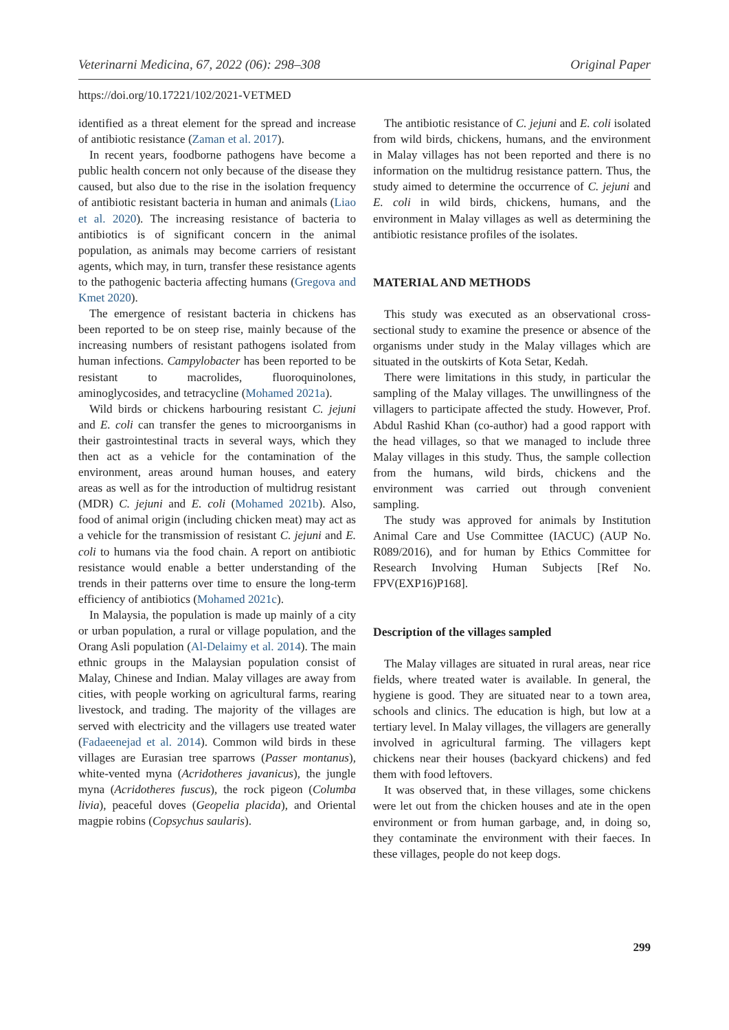Veterinarni Medicina, 67, 2022 (06): 298–308 Original Paper
https://doi.org/10.17221/102/2021-VETMED
identified as a threat element for the spread and increase of antibiotic resistance (Zaman et al. 2017).
In recent years, foodborne pathogens have become a public health concern not only because of the disease they caused, but also due to the rise in the isolation frequency of antibiotic resistant bacteria in human and animals (Liao et al. 2020). The increasing resistance of bacteria to antibiotics is of significant concern in the animal population, as animals may become carriers of resistant agents, which may, in turn, transfer these resistance agents to the pathogenic bacteria affecting humans (Gregova and Kmet 2020).
The emergence of resistant bacteria in chickens has been reported to be on steep rise, mainly because of the increasing numbers of resistant pathogens isolated from human infections. Campylobacter has been reported to be resistant to macrolides, fluoroquinolones, aminoglycosides, and tetracycline (Mohamed 2021a).
Wild birds or chickens harbouring resistant C. jejuni and E. coli can transfer the genes to microorganisms in their gastrointestinal tracts in several ways, which they then act as a vehicle for the contamination of the environment, areas around human houses, and eatery areas as well as for the introduction of multidrug resistant (MDR) C. jejuni and E. coli (Mohamed 2021b). Also, food of animal origin (including chicken meat) may act as a vehicle for the transmission of resistant C. jejuni and E. coli to humans via the food chain. A report on antibiotic resistance would enable a better understanding of the trends in their patterns over time to ensure the long-term efficiency of antibiotics (Mohamed 2021c).
In Malaysia, the population is made up mainly of a city or urban population, a rural or village population, and the Orang Asli population (Al-Delaimy et al. 2014). The main ethnic groups in the Malaysian population consist of Malay, Chinese and Indian. Malay villages are away from cities, with people working on agricultural farms, rearing livestock, and trading. The majority of the villages are served with electricity and the villagers use treated water (Fadaeenejad et al. 2014). Common wild birds in these villages are Eurasian tree sparrows (Passer montanus), white-vented myna (Acridotheres javanicus), the jungle myna (Acridotheres fuscus), the rock pigeon (Columba livia), peaceful doves (Geopelia placida), and Oriental magpie robins (Copsychus saularis).
The antibiotic resistance of C. jejuni and E. coli isolated from wild birds, chickens, humans, and the environment in Malay villages has not been reported and there is no information on the multidrug resistance pattern. Thus, the study aimed to determine the occurrence of C. jejuni and E. coli in wild birds, chickens, humans, and the environment in Malay villages as well as determining the antibiotic resistance profiles of the isolates.
MATERIAL AND METHODS
This study was executed as an observational cross-sectional study to examine the presence or absence of the organisms under study in the Malay villages which are situated in the outskirts of Kota Setar, Kedah.
There were limitations in this study, in particular the sampling of the Malay villages. The unwillingness of the villagers to participate affected the study. However, Prof. Abdul Rashid Khan (co-author) had a good rapport with the head villages, so that we managed to include three Malay villages in this study. Thus, the sample collection from the humans, wild birds, chickens and the environment was carried out through convenient sampling.
The study was approved for animals by Institution Animal Care and Use Committee (IACUC) (AUP No. R089/2016), and for human by Ethics Committee for Research Involving Human Subjects [Ref No. FPV(EXP16)P168].
Description of the villages sampled
The Malay villages are situated in rural areas, near rice fields, where treated water is available. In general, the hygiene is good. They are situated near to a town area, schools and clinics. The education is high, but low at a tertiary level. In Malay villages, the villagers are generally involved in agricultural farming. The villagers kept chickens near their houses (backyard chickens) and fed them with food leftovers.
It was observed that, in these villages, some chickens were let out from the chicken houses and ate in the open environment or from human garbage, and, in doing so, they contaminate the environment with their faeces. In these villages, people do not keep dogs.
299